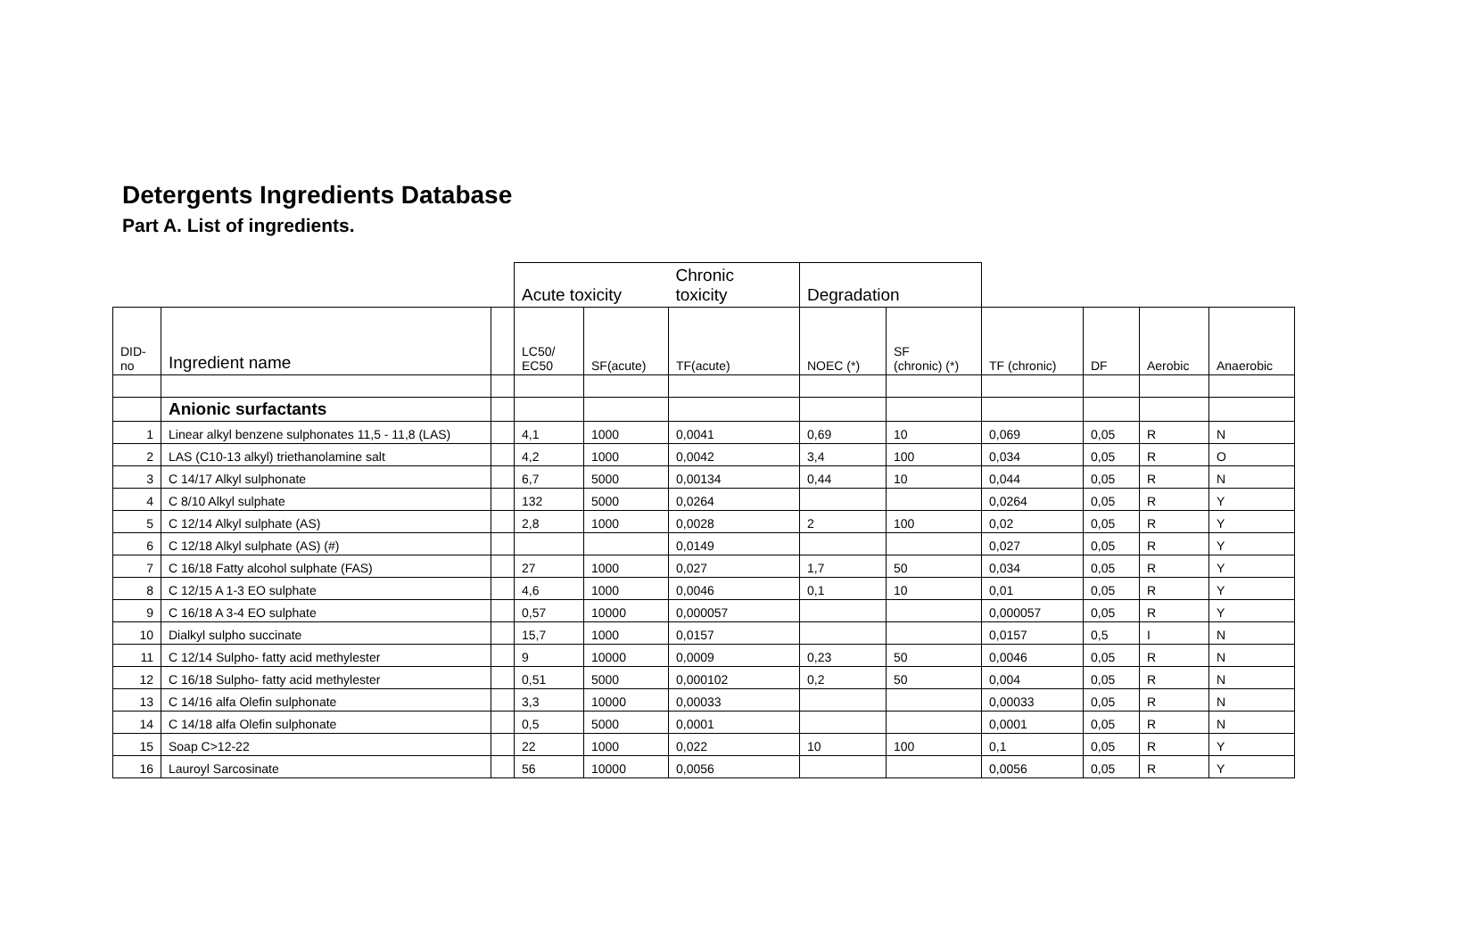Detergents Ingredients Database
Part A. List of ingredients.
| | | | Acute toxicity | | Chronic toxicity | Degradation | | | | | |
| DID- no | Ingredient name | | LC50/ EC50 | SF(acute) | TF(acute) | NOEC (*) | SF (chronic) (*) | TF (chronic) | DF | Aerobic | Anaerobic |
| | Anionic surfactants | | | | | | | | | | |
| 1 | Linear alkyl benzene sulphonates 11,5 - 11,8 (LAS) | | 4,1 | 1000 | 0,0041 | 0,69 | 10 | 0,069 | 0,05 | R | N |
| 2 | LAS (C10-13 alkyl) triethanolamine salt | | 4,2 | 1000 | 0,0042 | 3,4 | 100 | 0,034 | 0,05 | R | O |
| 3 | C 14/17 Alkyl sulphonate | | 6,7 | 5000 | 0,00134 | 0,44 | 10 | 0,044 | 0,05 | R | N |
| 4 | C 8/10 Alkyl sulphate | | 132 | 5000 | 0,0264 | | | 0,0264 | 0,05 | R | Y |
| 5 | C 12/14 Alkyl sulphate (AS) | | 2,8 | 1000 | 0,0028 | 2 | 100 | 0,02 | 0,05 | R | Y |
| 6 | C 12/18 Alkyl sulphate (AS) (#) | | | | 0,0149 | | | 0,027 | 0,05 | R | Y |
| 7 | C 16/18 Fatty alcohol sulphate (FAS) | | 27 | 1000 | 0,027 | 1,7 | 50 | 0,034 | 0,05 | R | Y |
| 8 | C 12/15 A 1-3 EO sulphate | | 4,6 | 1000 | 0,0046 | 0,1 | 10 | 0,01 | 0,05 | R | Y |
| 9 | C 16/18 A 3-4 EO sulphate | | 0,57 | 10000 | 0,000057 | | | 0,000057 | 0,05 | R | Y |
| 10 | Dialkyl sulpho succinate | | 15,7 | 1000 | 0,0157 | | | 0,0157 | 0,5 | I | N |
| 11 | C 12/14 Sulpho- fatty acid methylester | | 9 | 10000 | 0,0009 | 0,23 | 50 | 0,0046 | 0,05 | R | N |
| 12 | C 16/18 Sulpho- fatty acid methylester | | 0,51 | 5000 | 0,000102 | 0,2 | 50 | 0,004 | 0,05 | R | N |
| 13 | C 14/16 alfa Olefin sulphonate | | 3,3 | 10000 | 0,00033 | | | 0,00033 | 0,05 | R | N |
| 14 | C 14/18 alfa Olefin sulphonate | | 0,5 | 5000 | 0,0001 | | | 0,0001 | 0,05 | R | N |
| 15 | Soap C>12-22 | | 22 | 1000 | 0,022 | 10 | 100 | 0,1 | 0,05 | R | Y |
| 16 | Lauroyl Sarcosinate | | 56 | 10000 | 0,0056 | | | 0,0056 | 0,05 | R | Y |